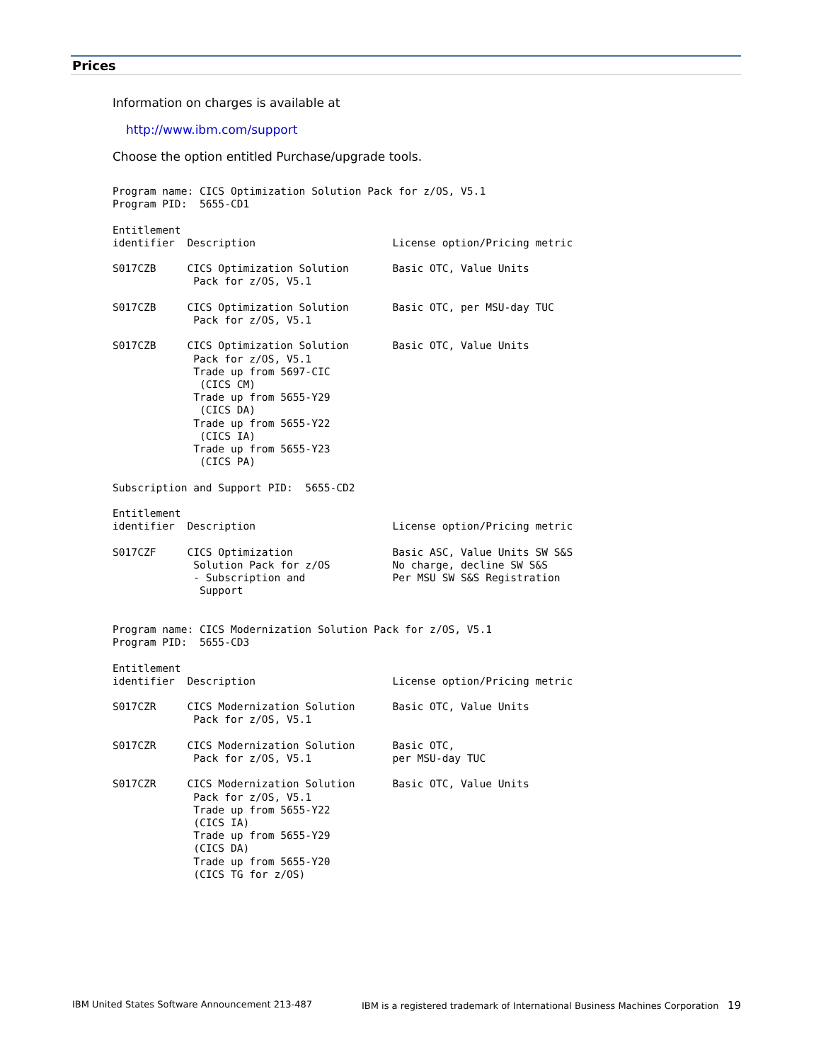Prices
Information on charges is available at
http://www.ibm.com/support
Choose the option entitled Purchase/upgrade tools.
Program name: CICS Optimization Solution Pack for z/OS, V5.1
Program PID:  5655-CD1

Entitlement
identifier  Description                      License option/Pricing metric

S017CZB     CICS Optimization Solution       Basic OTC, Value Units
             Pack for z/OS, V5.1

S017CZB     CICS Optimization Solution       Basic OTC, per MSU-day TUC
             Pack for z/OS, V5.1

S017CZB     CICS Optimization Solution       Basic OTC, Value Units
             Pack for z/OS, V5.1
             Trade up from 5697-CIC
              (CICS CM)
             Trade up from 5655-Y29
              (CICS DA)
             Trade up from 5655-Y22
              (CICS IA)
             Trade up from 5655-Y23
              (CICS PA)

Subscription and Support PID:  5655-CD2

Entitlement
identifier  Description                      License option/Pricing metric

S017CZF     CICS Optimization                Basic ASC, Value Units SW S&S
             Solution Pack for z/OS          No charge, decline SW S&S
             - Subscription and              Per MSU SW S&S Registration
              Support


Program name: CICS Modernization Solution Pack for z/OS, V5.1
Program PID:  5655-CD3

Entitlement
identifier  Description                      License option/Pricing metric

S017CZR     CICS Modernization Solution      Basic OTC, Value Units
             Pack for z/OS, V5.1

S017CZR     CICS Modernization Solution      Basic OTC,
             Pack for z/OS, V5.1             per MSU-day TUC

S017CZR     CICS Modernization Solution      Basic OTC, Value Units
             Pack for z/OS, V5.1
             Trade up from 5655-Y22
             (CICS IA)
             Trade up from 5655-Y29
             (CICS DA)
             Trade up from 5655-Y20
             (CICS TG for z/OS)
IBM United States Software Announcement 213-487 IBM is a registered trademark of International Business Machines Corporation 19